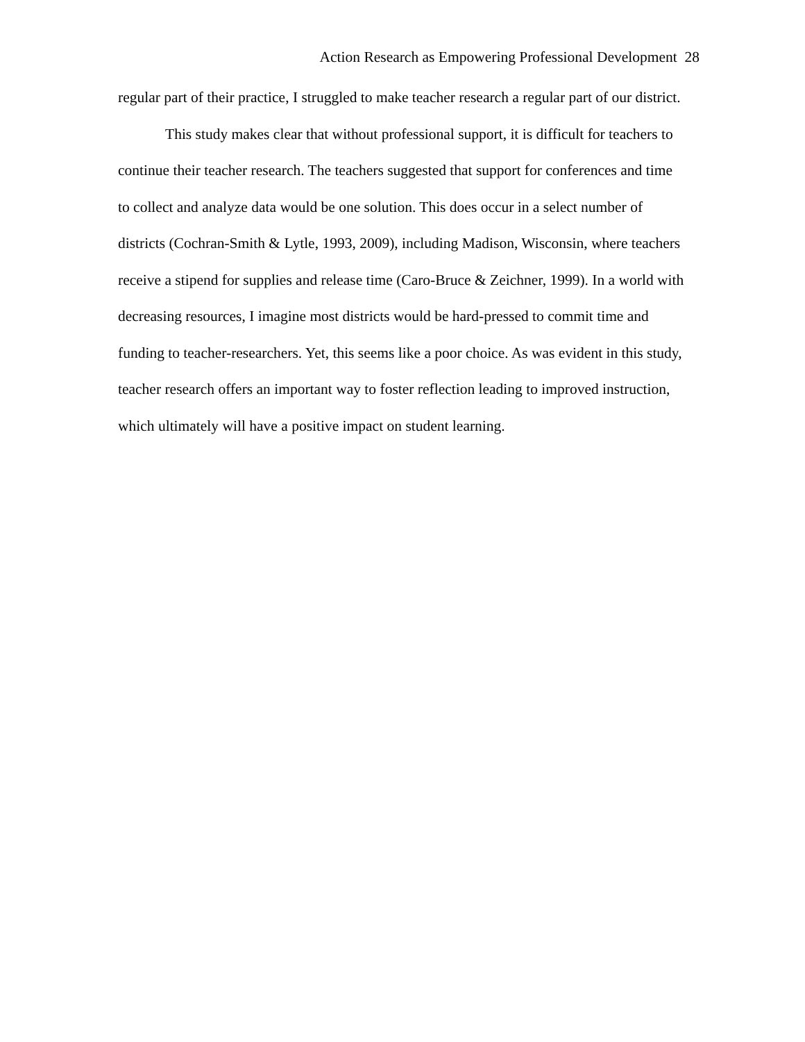Action Research as Empowering Professional Development 28
regular part of their practice, I struggled to make teacher research a regular part of our district.
This study makes clear that without professional support, it is difficult for teachers to continue their teacher research. The teachers suggested that support for conferences and time to collect and analyze data would be one solution. This does occur in a select number of districts (Cochran-Smith & Lytle, 1993, 2009), including Madison, Wisconsin, where teachers receive a stipend for supplies and release time (Caro-Bruce & Zeichner, 1999). In a world with decreasing resources, I imagine most districts would be hard-pressed to commit time and funding to teacher-researchers. Yet, this seems like a poor choice. As was evident in this study, teacher research offers an important way to foster reflection leading to improved instruction, which ultimately will have a positive impact on student learning.